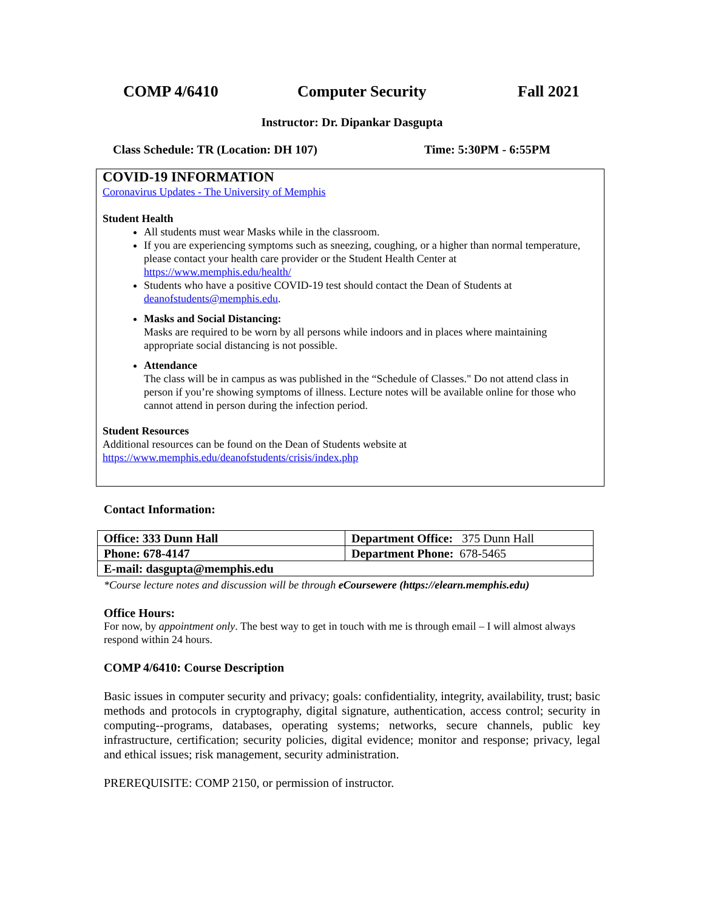COMP 4/6410 Computer Security Fall 2021
Instructor: Dr. Dipankar Dasgupta
Class Schedule: TR (Location: DH 107) Time: 5:30PM - 6:55PM
COVID-19 INFORMATION
Coronavirus Updates - The University of Memphis
Student Health
All students must wear Masks while in the classroom.
If you are experiencing symptoms such as sneezing, coughing, or a higher than normal temperature, please contact your health care provider or the Student Health Center at https://www.memphis.edu/health/
Students who have a positive COVID-19 test should contact the Dean of Students at deanofstudents@memphis.edu.
Masks and Social Distancing:
Masks are required to be worn by all persons while indoors and in places where maintaining appropriate social distancing is not possible.
Attendance
The class will be in campus as was published in the “Schedule of Classes." Do not attend class in person if you’re showing symptoms of illness. Lecture notes will be available online for those who cannot attend in person during the infection period.
Student Resources
Additional resources can be found on the Dean of Students website at
https://www.memphis.edu/deanofstudents/crisis/index.php
Contact Information:
| Office: 333 Dunn Hall | Department Office: 375 Dunn Hall |
| Phone: 678-4147 | Department Phone: 678-5465 |
| E-mail: dasgupta@memphis.edu | |
*Course lecture notes and discussion will be through eCoursewere (https://elearn.memphis.edu)
Office Hours:
For now, by appointment only. The best way to get in touch with me is through email – I will almost always respond within 24 hours.
COMP 4/6410: Course Description
Basic issues in computer security and privacy; goals: confidentiality, integrity, availability, trust; basic methods and protocols in cryptography, digital signature, authentication, access control; security in computing--programs, databases, operating systems; networks, secure channels, public key infrastructure, certification; security policies, digital evidence; monitor and response; privacy, legal and ethical issues; risk management, security administration.
PREREQUISITE: COMP 2150, or permission of instructor.